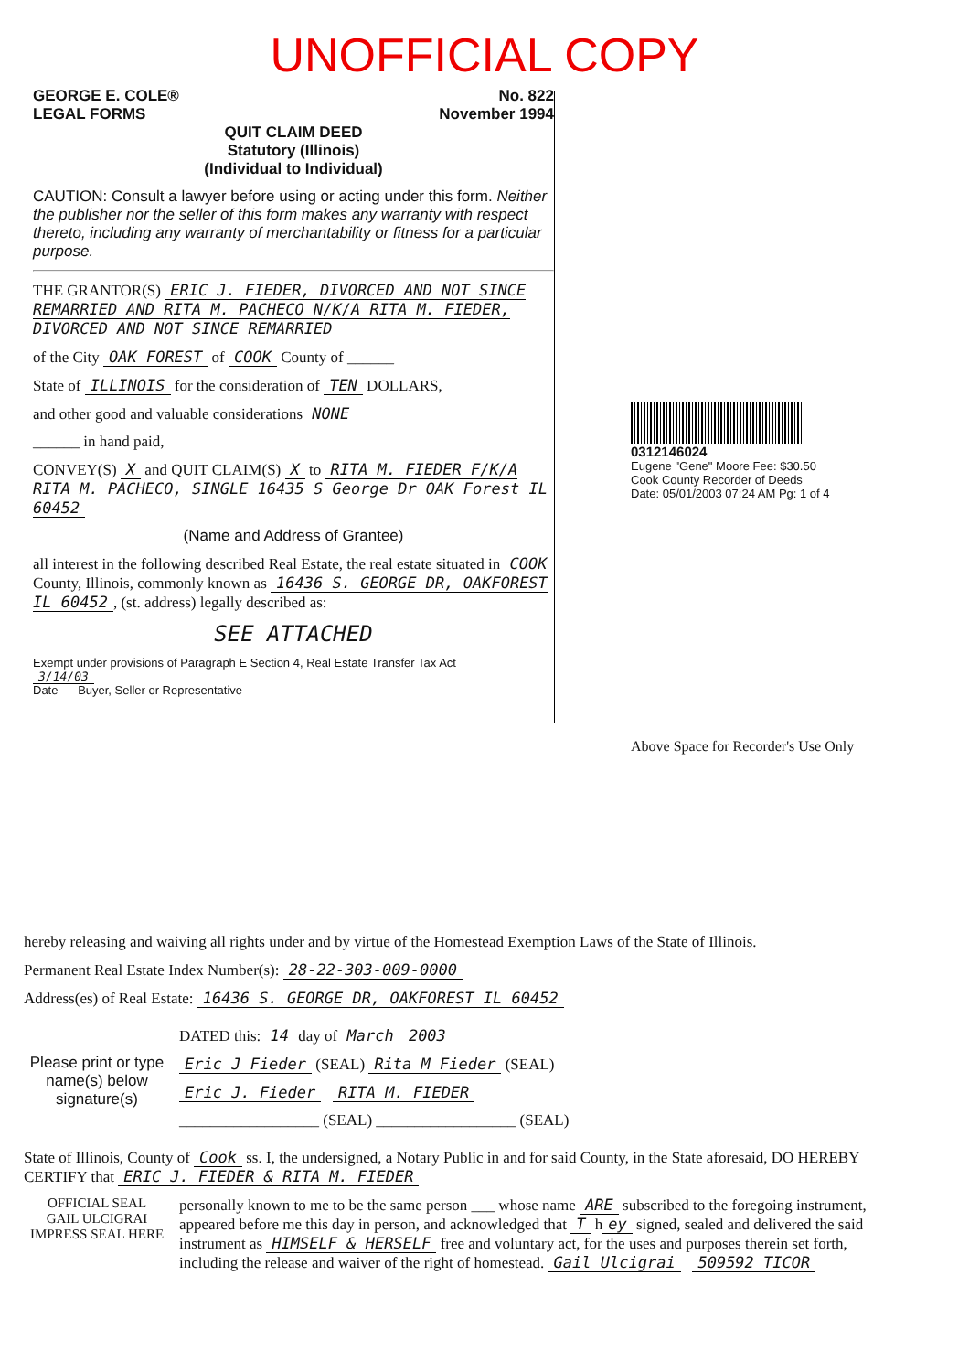UNOFFICIAL COPY
GEORGE E. COLE®
LEGAL FORMS
No. 822
November 1994
QUIT CLAIM DEED
Statutory (Illinois)
(Individual to Individual)
CAUTION: Consult a lawyer before using or acting under this form. Neither the publisher nor the seller of this form makes any warranty with respect thereto, including any warranty of merchantability or fitness for a particular purpose.
THE GRANTOR(S) ERIC J. FIEDER, DIVORCED AND NOT SINCE REMARRIED AND RITA M. PACHECO N/K/A RITA M. FIEDER, DIVORCED AND NOT SINCE REMARRIED
of the City OAK FOREST of COOK County of ______
State of ILLINOIS for the consideration of TEN DOLLARS,
and other good and valuable considerations NONE
______ in hand paid,
CONVEY(S) X and QUIT CLAIM(S) X to RITA M. FIEDER F/K/A RITA M. PACHECO, SINGLE 16435 S George Dr OAK Forest IL 60452
(Name and Address of Grantee)
all interest in the following described Real Estate, the real estate situated in COOK County, Illinois, commonly known as 16436 S. GEORGE DR, OAKFOREST IL 60452, (st. address) legally described as:
SEE ATTACHED
Exempt under provisions of Paragraph E Section 4, Real Estate Transfer Tax Act
3/14/03
Date Buyer, Seller or Representative
0312146024
Eugene "Gene" Moore Fee: $30.50
Cook County Recorder of Deeds
Date: 05/01/2003 07:24 AM Pg: 1 of 4
Above Space for Recorder's Use Only
hereby releasing and waiving all rights under and by virtue of the Homestead Exemption Laws of the State of Illinois.
Permanent Real Estate Index Number(s): 28-22-303-009-0000
Address(es) of Real Estate: 16436 S. GEORGE DR, OAKFOREST IL 60452
Please print or type name(s) below signature(s)
DATED this: 14 day of March 2003
Eric J Fieder (SEAL) Rita M Fieder (SEAL)
Eric J. Fieder RITA M. FIEDER
__________________ (SEAL) __________________ (SEAL)
State of Illinois, County of Cook ss. I, the undersigned, a Notary Public in and for said County, in the State aforesaid, DO HEREBY CERTIFY that ERIC J. FIEDER & RITA M. FIEDER
OFFICIAL SEAL
GAIL ULCIGRAI
IMPRESS SEAL HERE
personally known to me to be the same person ___ whose name ARE subscribed to the foregoing instrument, appeared before me this day in person, and acknowledged that T h ey signed, sealed and delivered the said instrument as HIMSELF & HERSELF free and voluntary act, for the uses and purposes therein set forth, including the release and waiver of the right of homestead. Gail Ulcigrai 509592 TICOR